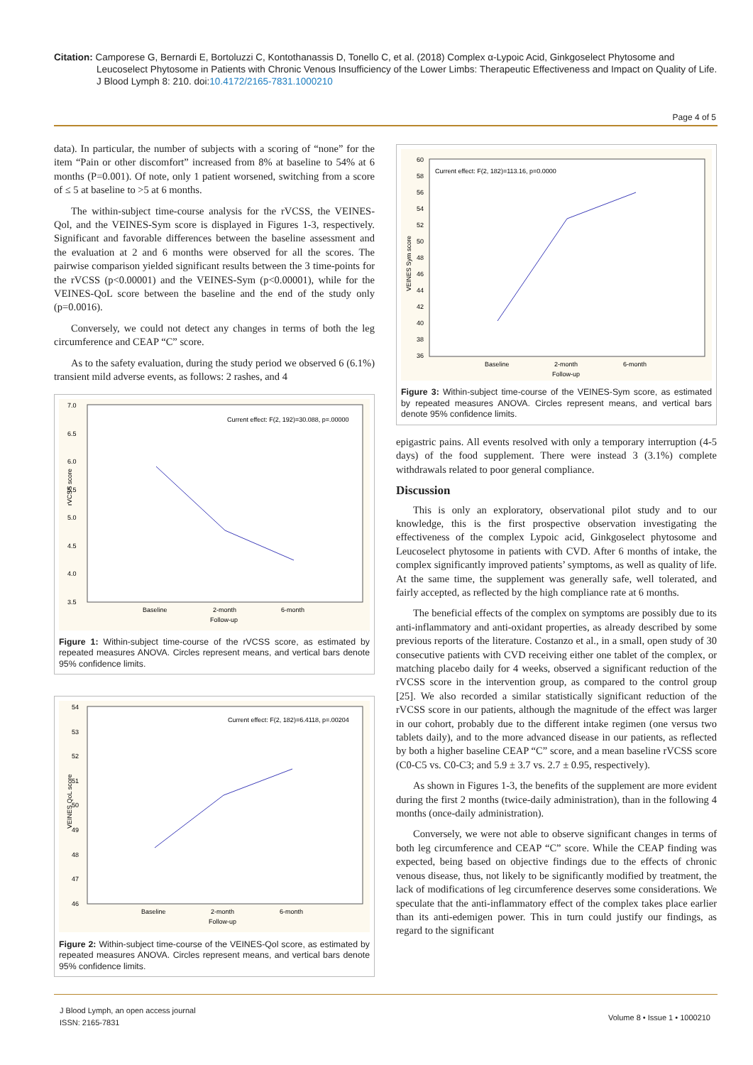Citation: Camporese G, Bernardi E, Bortoluzzi C, Kontothanassis D, Tonello C, et al. (2018) Complex α-Lypoic Acid, Ginkgoselect Phytosome and Leucoselect Phytosome in Patients with Chronic Venous Insufficiency of the Lower Limbs: Therapeutic Effectiveness and Impact on Quality of Life. J Blood Lymph 8: 210. doi:10.4172/2165-7831.1000210
Page 4 of 5
data). In particular, the number of subjects with a scoring of “none” for the item “Pain or other discomfort” increased from 8% at baseline to 54% at 6 months (P=0.001). Of note, only 1 patient worsened, switching from a score of ≤ 5 at baseline to >5 at 6 months.
The within-subject time-course analysis for the rVCSS, the VEINES-Qol, and the VEINES-Sym score is displayed in Figures 1-3, respectively. Significant and favorable differences between the baseline assessment and the evaluation at 2 and 6 months were observed for all the scores. The pairwise comparison yielded significant results between the 3 time-points for the rVCSS (p<0.00001) and the VEINES-Sym (p<0.00001), while for the VEINES-QoL score between the baseline and the end of the study only (p=0.0016).
Conversely, we could not detect any changes in terms of both the leg circumference and CEAP “C” score.
As to the safety evaluation, during the study period we observed 6 (6.1%) transient mild adverse events, as follows: 2 rashes, and 4
7.0
6.5
6.0
5.5
5.0
4.5
4.0
3.5
Current effect: F(2, 192)=30.088, p=.00000
Baseline
2-month
6-month
Follow-up
rVCSS score
Figure 1: Within-subject time-course of the rVCSS score, as estimated by repeated measures ANOVA. Circles represent means, and vertical bars denote 95% confidence limits.
54
53
52
51
50
49
48
47
46
Current effect: F(2, 182)=6.4118, p=.00204
Baseline
2-month
6-month
Follow-up
VEINES QoL score
Figure 2: Within-subject time-course of the VEINES-Qol score, as estimated by repeated measures ANOVA. Circles represent means, and vertical bars denote 95% confidence limits.
60
58
56
54
52
50
48
46
44
42
40
38
36
Current effect: F(2, 182)=113.16, p=0.0000
Baseline
2-month
6-month
Follow-up
VEINES Sym score
Figure 3: Within-subject time-course of the VEINES-Sym score, as estimated by repeated measures ANOVA. Circles represent means, and vertical bars denote 95% confidence limits.
epigastric pains. All events resolved with only a temporary interruption (4-5 days) of the food supplement. There were instead 3 (3.1%) complete withdrawals related to poor general compliance.
Discussion
This is only an exploratory, observational pilot study and to our knowledge, this is the first prospective observation investigating the effectiveness of the complex Lypoic acid, Ginkgoselect phytosome and Leucoselect phytosome in patients with CVD. After 6 months of intake, the complex significantly improved patients’ symptoms, as well as quality of life. At the same time, the supplement was generally safe, well tolerated, and fairly accepted, as reflected by the high compliance rate at 6 months.
The beneficial effects of the complex on symptoms are possibly due to its anti-inflammatory and anti-oxidant properties, as already described by some previous reports of the literature. Costanzo et al., in a small, open study of 30 consecutive patients with CVD receiving either one tablet of the complex, or matching placebo daily for 4 weeks, observed a significant reduction of the rVCSS score in the intervention group, as compared to the control group [25]. We also recorded a similar statistically significant reduction of the rVCSS score in our patients, although the magnitude of the effect was larger in our cohort, probably due to the different intake regimen (one versus two tablets daily), and to the more advanced disease in our patients, as reflected by both a higher baseline CEAP “C” score, and a mean baseline rVCSS score (C0-C5 vs. C0-C3; and 5.9 ± 3.7 vs. 2.7 ± 0.95, respectively).
As shown in Figures 1-3, the benefits of the supplement are more evident during the first 2 months (twice-daily administration), than in the following 4 months (once-daily administration).
Conversely, we were not able to observe significant changes in terms of both leg circumference and CEAP “C” score. While the CEAP finding was expected, being based on objective findings due to the effects of chronic venous disease, thus, not likely to be significantly modified by treatment, the lack of modifications of leg circumference deserves some considerations. We speculate that the anti-inflammatory effect of the complex takes place earlier than its anti-edemigen power. This in turn could justify our findings, as regard to the significant
J Blood Lymph, an open access journal
ISSN: 2165-7831
Volume 8 • Issue 1 • 1000210